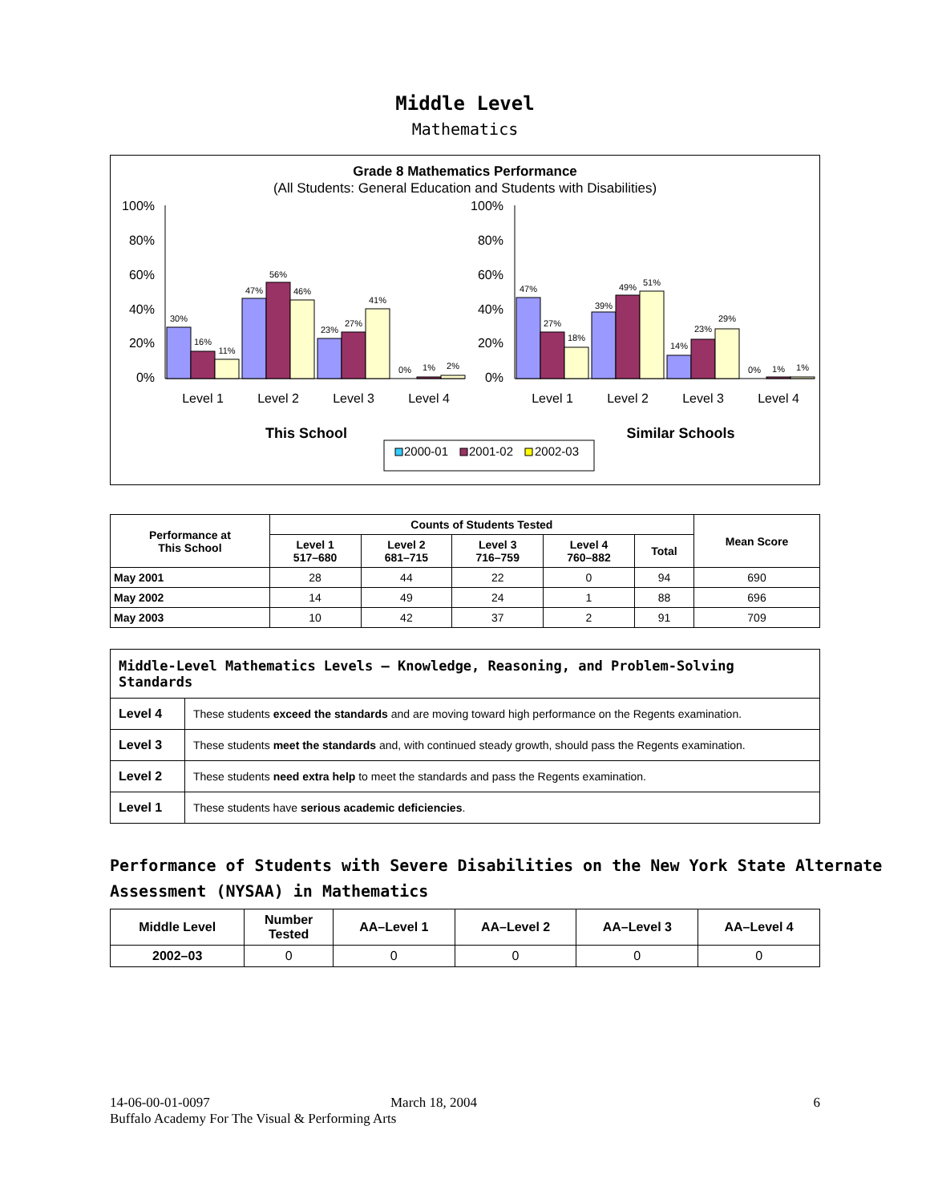Middle Level
Mathematics
Grade 8 Mathematics Performance
(All Students: General Education and Students with Disabilities)
100%
80%
60%
40%
20%
0%
100%
80%
60%
40%
20%
0%
30%
16%
11%
47%
56%
46%
23%
27%
41%
0%
1%
2%
47%
27%
18%
39%
49%
51%
14%
23%
29%
0%
1%
1%
Level 1
Level 2
Level 3
Level 4
Level 1
Level 2
Level 3
Level 4
This School
Similar Schools
2000-01
2001-02
2002-03
| Performance at This School | Counts of Students Tested | | | | | Mean Score |
| --- | --- | --- | --- | --- | --- | --- |
| | Level 1 517–680 | Level 2 681–715 | Level 3 716–759 | Level 4 760–882 | Total | |
| May 2001 | 28 | 44 | 22 | 0 | 94 | 690 |
| May 2002 | 14 | 49 | 24 | 1 | 88 | 696 |
| May 2003 | 10 | 42 | 37 | 2 | 91 | 709 |
| Middle-Level Mathematics Levels — Knowledge, Reasoning, and Problem-Solving Standards | |
| Level 4 | These students exceed the standards and are moving toward high performance on the Regents examination. |
| Level 3 | These students meet the standards and, with continued steady growth, should pass the Regents examination. |
| Level 2 | These students need extra help to meet the standards and pass the Regents examination. |
| Level 1 | These students have serious academic deficiencies . |
Performance of Students with Severe Disabilities on the New York State Alternate Assessment (NYSAA) in Mathematics
| Middle Level | Number Tested | AA–Level 1 | AA–Level 2 | AA–Level 3 | AA–Level 4 |
| --- | --- | --- | --- | --- | --- |
| 2002–03 | 0 | 0 | 0 | 0 | 0 |
14-06-00-01-0097 March 18, 2004 6
Buffalo Academy For The Visual & Performing Arts